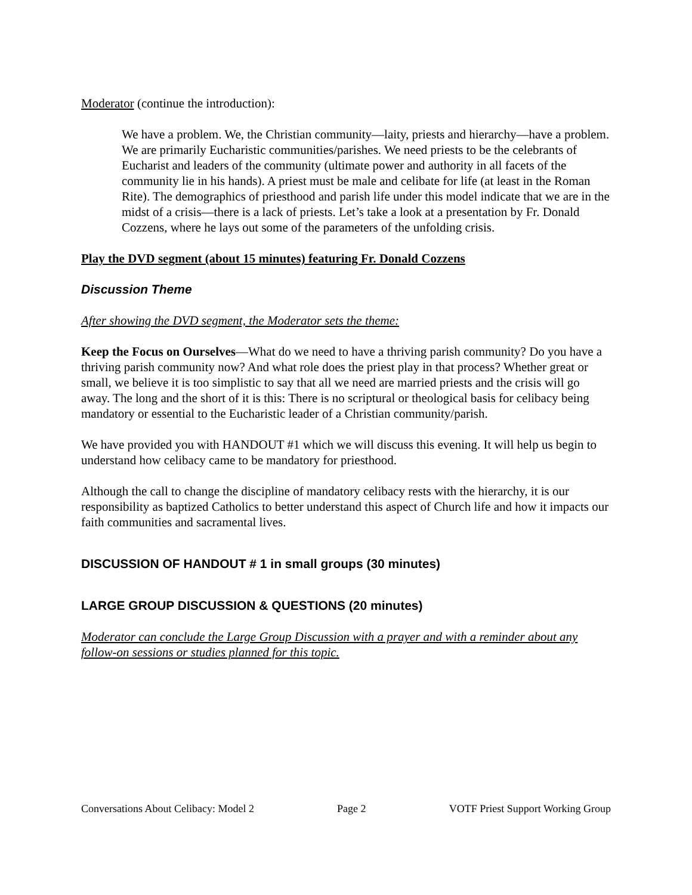Moderator (continue the introduction):
We have a problem. We, the Christian community—laity, priests and hierarchy—have a problem. We are primarily Eucharistic communities/parishes. We need priests to be the celebrants of Eucharist and leaders of the community (ultimate power and authority in all facets of the community lie in his hands). A priest must be male and celibate for life (at least in the Roman Rite). The demographics of priesthood and parish life under this model indicate that we are in the midst of a crisis—there is a lack of priests. Let’s take a look at a presentation by Fr. Donald Cozzens, where he lays out some of the parameters of the unfolding crisis.
Play the DVD segment (about 15 minutes) featuring Fr. Donald Cozzens
Discussion Theme
After showing the DVD segment, the Moderator sets the theme:
Keep the Focus on Ourselves—What do we need to have a thriving parish community? Do you have a thriving parish community now? And what role does the priest play in that process? Whether great or small, we believe it is too simplistic to say that all we need are married priests and the crisis will go away. The long and the short of it is this: There is no scriptural or theological basis for celibacy being mandatory or essential to the Eucharistic leader of a Christian community/parish.
We have provided you with HANDOUT #1 which we will discuss this evening. It will help us begin to understand how celibacy came to be mandatory for priesthood.
Although the call to change the discipline of mandatory celibacy rests with the hierarchy, it is our responsibility as baptized Catholics to better understand this aspect of Church life and how it impacts our faith communities and sacramental lives.
DISCUSSION OF HANDOUT # 1 in small groups (30 minutes)
LARGE GROUP DISCUSSION & QUESTIONS (20 minutes)
Moderator can conclude the Large Group Discussion with a prayer and with a reminder about any follow-on sessions or studies planned for this topic.
Conversations About Celibacy: Model 2 Page 2 VOTF Priest Support Working Group